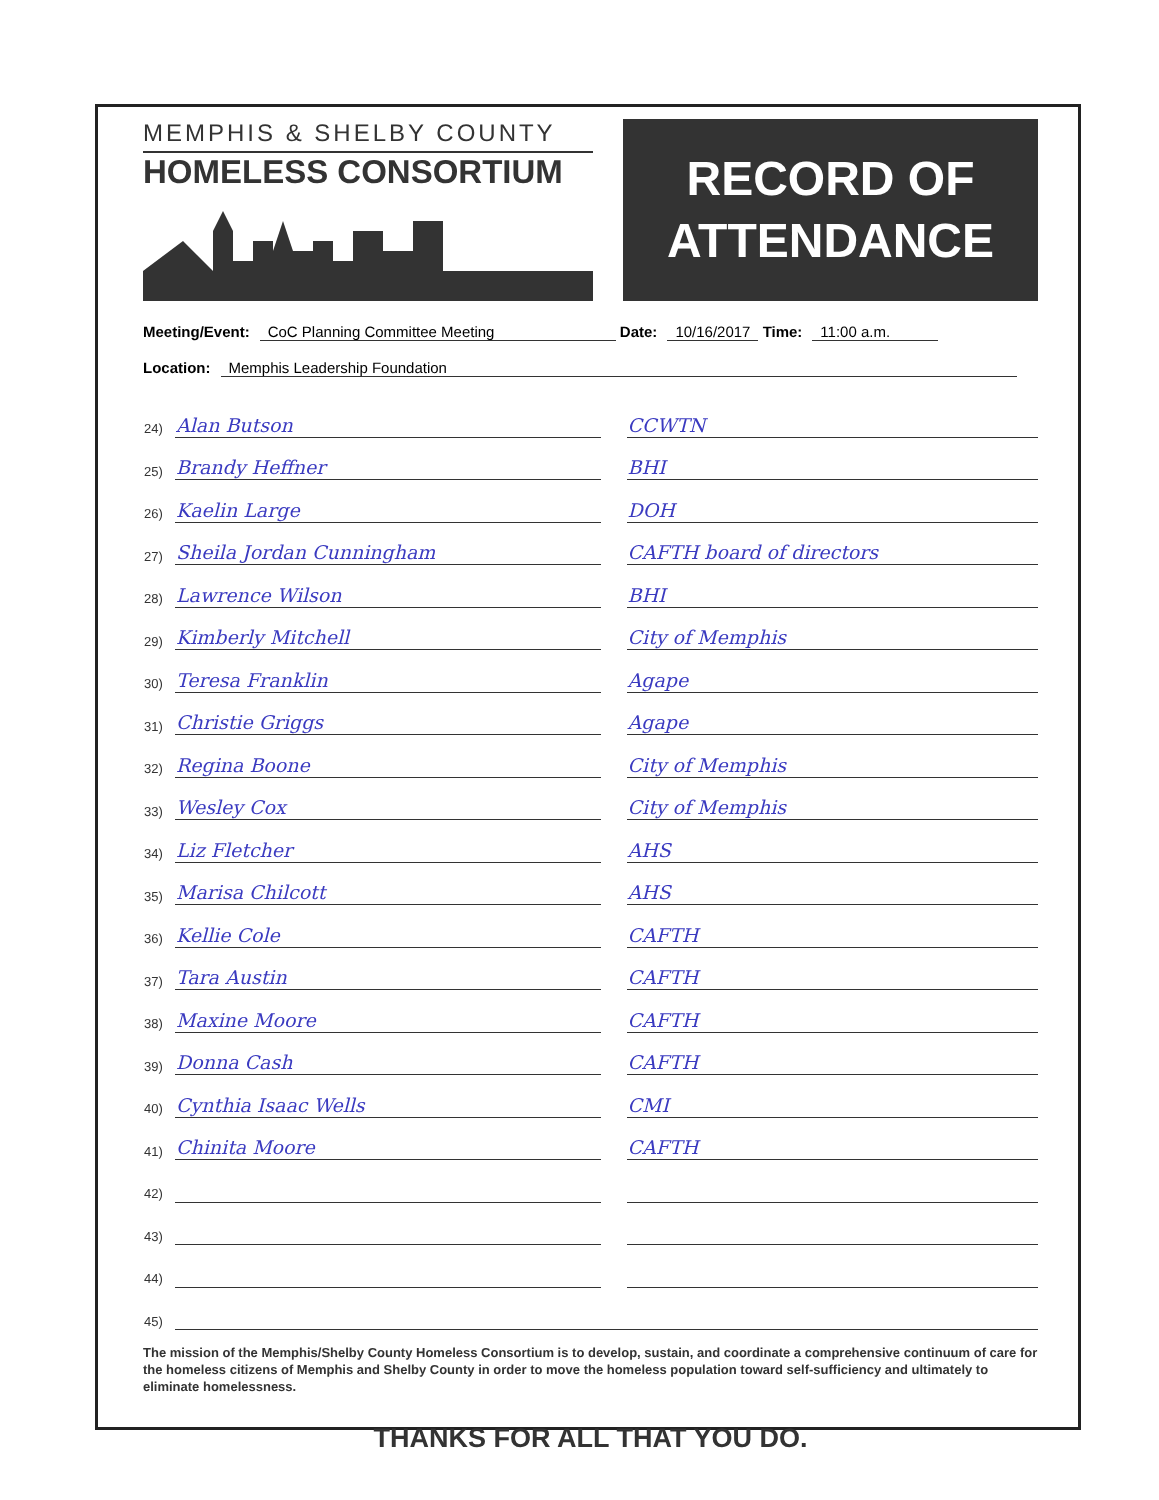MEMPHIS & SHELBY COUNTY
HOMELESS CONSORTIUM
RECORD OF
ATTENDANCE
Meeting/Event: CoC Planning Committee Meeting Date: 10/16/2017 Time: 11:00 a.m.
Location: Memphis Leadership Foundation
| 24) | Alan Butson | | CCWTN |
| 25) | Brandy Heffner | | BHI |
| 26) | Kaelin Large | | DOH |
| 27) | Sheila Jordan Cunningham | | CAFTH board of directors |
| 28) | Lawrence Wilson | | BHI |
| 29) | Kimberly Mitchell | | City of Memphis |
| 30) | Teresa Franklin | | Agape |
| 31) | Christie Griggs | | Agape |
| 32) | Regina Boone | | City of Memphis |
| 33) | Wesley Cox | | City of Memphis |
| 34) | Liz Fletcher | | AHS |
| 35) | Marisa Chilcott | | AHS |
| 36) | Kellie Cole | | CAFTH |
| 37) | Tara Austin | | CAFTH |
| 38) | Maxine Moore | | CAFTH |
| 39) | Donna Cash | | CAFTH |
| 40) | Cynthia Isaac Wells | | CMI |
| 41) | Chinita Moore | | CAFTH |
| 42) | | | |
| 43) | | | |
| 44) | | | |
| 45) | | | |
The mission of the Memphis/Shelby County Homeless Consortium is to develop, sustain, and coordinate a comprehensive continuum of care for the homeless citizens of Memphis and Shelby County in order to move the homeless population toward self-sufficiency and ultimately to eliminate homelessness.
THANKS FOR ALL THAT YOU DO.